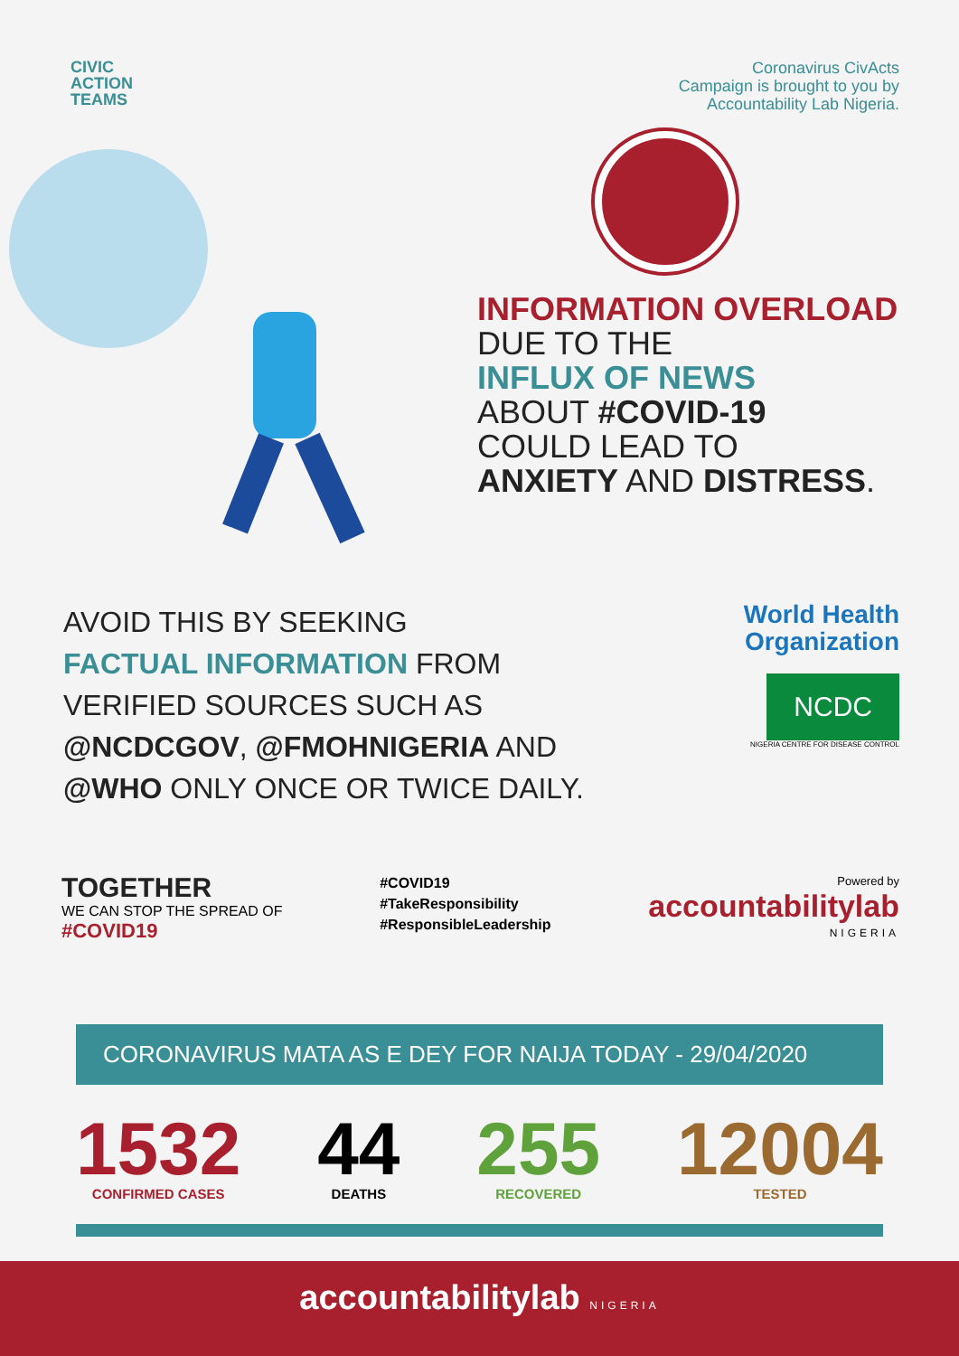CIVIC
ACTION
TEAMS
Coronavirus CivActs
Campaign is brought to you by
Accountability Lab Nigeria.
INFORMATION OVERLOAD
DUE TO THE
INFLUX OF NEWS
ABOUT #COVID-19
COULD LEAD TO
ANXIETY AND DISTRESS.
AVOID THIS BY SEEKING
FACTUAL INFORMATION FROM
VERIFIED SOURCES SUCH AS
@NCDCGOV, @FMOHNIGERIA AND
@WHO ONLY ONCE OR TWICE DAILY.
World Health
Organization
NCDC
NIGERIA CENTRE FOR DISEASE CONTROL
TOGETHER
WE CAN STOP THE SPREAD OF
#COVID19
#COVID19
#TakeResponsibility
#ResponsibleLeadership
Powered by
accountabilitylab
NIGERIA
CORONAVIRUS MATA AS E DEY FOR NAIJA TODAY - 29/04/2020
1532
CONFIRMED CASES
44
DEATHS
255
RECOVERED
12004
TESTED
accountabilitylab NIGERIA